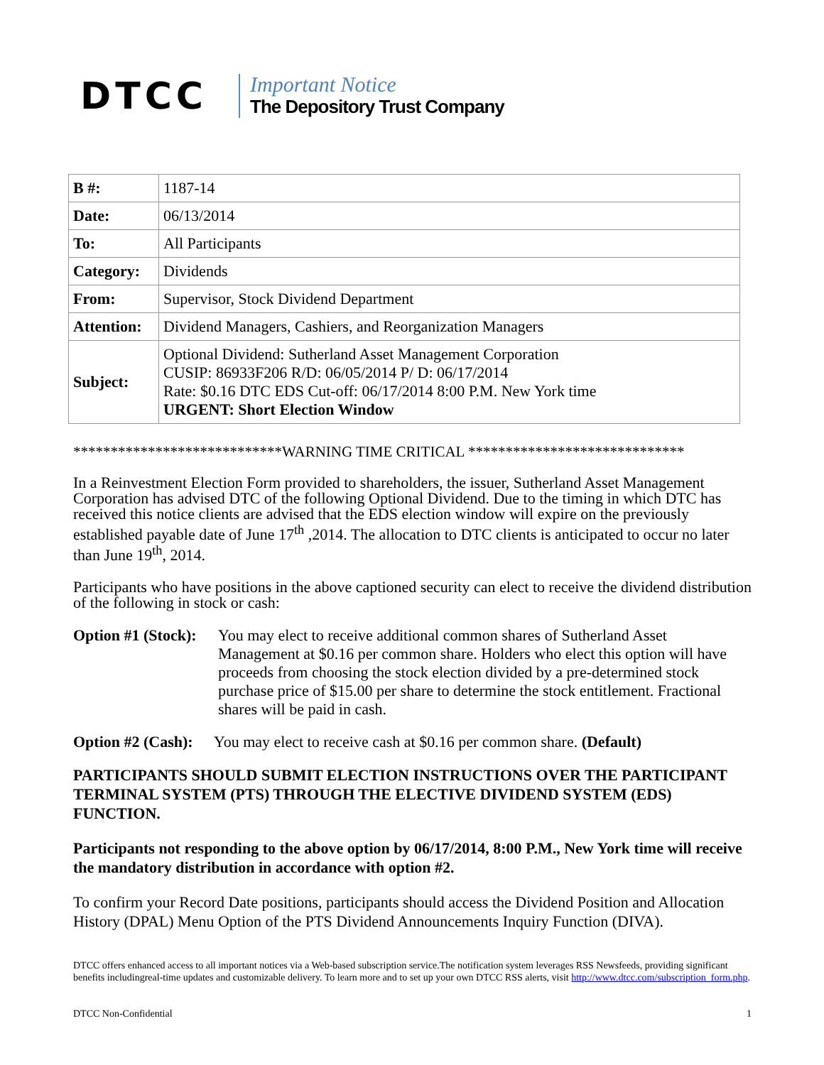DTCC
Important Notice
The Depository Trust Company
| B #: | 1187-14 |
| Date: | 06/13/2014 |
| To: | All Participants |
| Category: | Dividends |
| From: | Supervisor, Stock Dividend Department |
| Attention: | Dividend Managers, Cashiers, and Reorganization Managers |
| Subject: | Optional Dividend: Sutherland Asset Management Corporation CUSIP: 86933F206 R/D: 06/05/2014 P/ D: 06/17/2014 Rate: $0.16 DTC EDS Cut-off: 06/17/2014 8:00 P.M. New York time URGENT: Short Election Window |
****************************WARNING TIME CRITICAL *****************************
In a Reinvestment Election Form provided to shareholders, the issuer, Sutherland Asset Management Corporation has advised DTC of the following Optional Dividend. Due to the timing in which DTC has received this notice clients are advised that the EDS election window will expire on the previously established payable date of June 17<sup>th</sup> ,2014. The allocation to DTC clients is anticipated to occur no later than June 19<sup>th</sup>, 2014.
Participants who have positions in the above captioned security can elect to receive the dividend distribution of the following in stock or cash:
Option #1 (Stock): You may elect to receive additional common shares of Sutherland Asset Management at $0.16 per common share. Holders who elect this option will have proceeds from choosing the stock election divided by a pre-determined stock purchase price of $15.00 per share to determine the stock entitlement. Fractional shares will be paid in cash.
Option #2 (Cash): You may elect to receive cash at $0.16 per common share. (Default)
PARTICIPANTS SHOULD SUBMIT ELECTION INSTRUCTIONS OVER THE PARTICIPANT TERMINAL SYSTEM (PTS) THROUGH THE ELECTIVE DIVIDEND SYSTEM (EDS) FUNCTION.
Participants not responding to the above option by 06/17/2014, 8:00 P.M., New York time will receive the mandatory distribution in accordance with option #2.
To confirm your Record Date positions, participants should access the Dividend Position and Allocation History (DPAL) Menu Option of the PTS Dividend Announcements Inquiry Function (DIVA).
DTCC offers enhanced access to all important notices via a Web-based subscription service.The notification system leverages RSS Newsfeeds, providing significant benefits includingreal-time updates and customizable delivery. To learn more and to set up your own DTCC RSS alerts, visit http://www.dtcc.com/subscription_form.php.
DTCC Non-Confidential 1